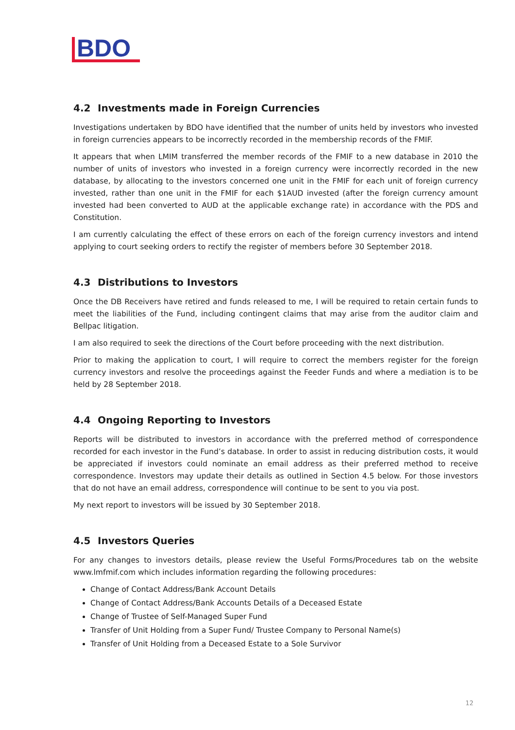BDO
4.2 Investments made in Foreign Currencies
Investigations undertaken by BDO have identified that the number of units held by investors who invested in foreign currencies appears to be incorrectly recorded in the membership records of the FMIF.
It appears that when LMIM transferred the member records of the FMIF to a new database in 2010 the number of units of investors who invested in a foreign currency were incorrectly recorded in the new database, by allocating to the investors concerned one unit in the FMIF for each unit of foreign currency invested, rather than one unit in the FMIF for each $1AUD invested (after the foreign currency amount invested had been converted to AUD at the applicable exchange rate) in accordance with the PDS and Constitution.
I am currently calculating the effect of these errors on each of the foreign currency investors and intend applying to court seeking orders to rectify the register of members before 30 September 2018.
4.3 Distributions to Investors
Once the DB Receivers have retired and funds released to me, I will be required to retain certain funds to meet the liabilities of the Fund, including contingent claims that may arise from the auditor claim and Bellpac litigation.
I am also required to seek the directions of the Court before proceeding with the next distribution.
Prior to making the application to court, I will require to correct the members register for the foreign currency investors and resolve the proceedings against the Feeder Funds and where a mediation is to be held by 28 September 2018.
4.4 Ongoing Reporting to Investors
Reports will be distributed to investors in accordance with the preferred method of correspondence recorded for each investor in the Fund’s database. In order to assist in reducing distribution costs, it would be appreciated if investors could nominate an email address as their preferred method to receive correspondence. Investors may update their details as outlined in Section 4.5 below. For those investors that do not have an email address, correspondence will continue to be sent to you via post.
My next report to investors will be issued by 30 September 2018.
4.5 Investors Queries
For any changes to investors details, please review the Useful Forms/Procedures tab on the website www.lmfmif.com which includes information regarding the following procedures:
Change of Contact Address/Bank Account Details
Change of Contact Address/Bank Accounts Details of a Deceased Estate
Change of Trustee of Self-Managed Super Fund
Transfer of Unit Holding from a Super Fund/ Trustee Company to Personal Name(s)
Transfer of Unit Holding from a Deceased Estate to a Sole Survivor
12